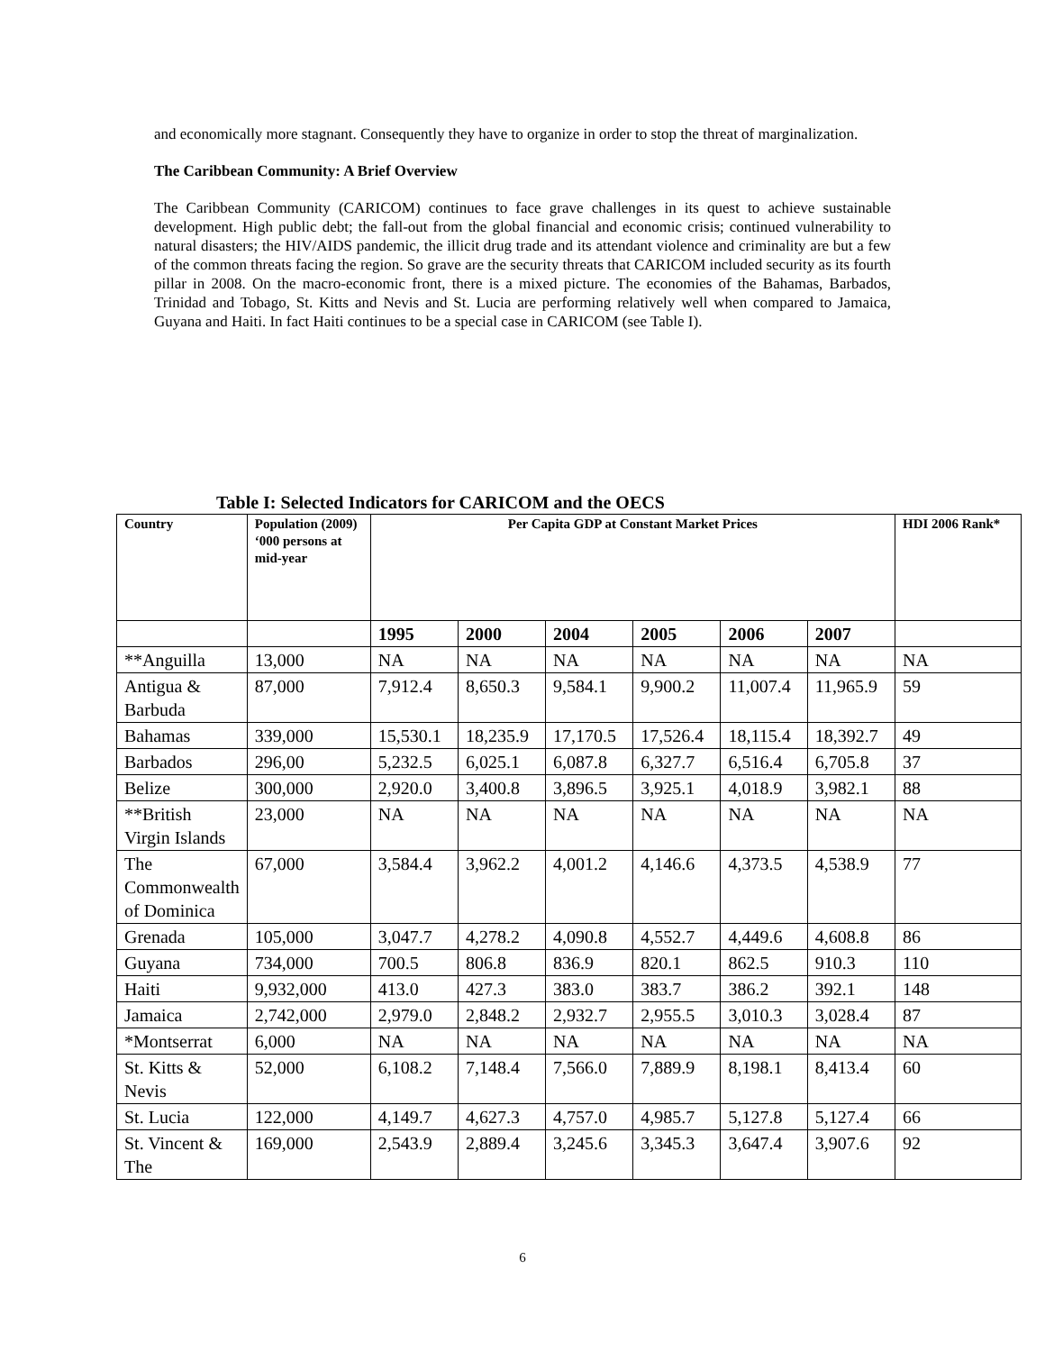and economically more stagnant. Consequently they have to organize in order to stop the threat of marginalization.
The Caribbean Community: A Brief Overview
The Caribbean Community (CARICOM) continues to face grave challenges in its quest to achieve sustainable development. High public debt; the fall-out from the global financial and economic crisis; continued vulnerability to natural disasters; the HIV/AIDS pandemic, the illicit drug trade and its attendant violence and criminality are but a few of the common threats facing the region. So grave are the security threats that CARICOM included security as its fourth pillar in 2008. On the macro-economic front, there is a mixed picture. The economies of the Bahamas, Barbados, Trinidad and Tobago, St. Kitts and Nevis and St. Lucia are performing relatively well when compared to Jamaica, Guyana and Haiti. In fact Haiti continues to be a special case in CARICOM (see Table I).
Table I: Selected Indicators for CARICOM and the OECS
| Country | Population (2009) ‘000 persons at mid-year | Per Capita GDP at Constant Market Prices | | | | | | HDI 2006 Rank* |
| --- | --- | --- | --- | --- | --- | --- | --- | --- |
| | | 1995 | 2000 | 2004 | 2005 | 2006 | 2007 | |
| **Anguilla | 13,000 | NA | NA | NA | NA | NA | NA | NA |
| Antigua & Barbuda | 87,000 | 7,912.4 | 8,650.3 | 9,584.1 | 9,900.2 | 11,007.4 | 11,965.9 | 59 |
| Bahamas | 339,000 | 15,530.1 | 18,235.9 | 17,170.5 | 17,526.4 | 18,115.4 | 18,392.7 | 49 |
| Barbados | 296,00 | 5,232.5 | 6,025.1 | 6,087.8 | 6,327.7 | 6,516.4 | 6,705.8 | 37 |
| Belize | 300,000 | 2,920.0 | 3,400.8 | 3,896.5 | 3,925.1 | 4,018.9 | 3,982.1 | 88 |
| **British Virgin Islands | 23,000 | NA | NA | NA | NA | NA | NA | NA |
| The Commonwealth of Dominica | 67,000 | 3,584.4 | 3,962.2 | 4,001.2 | 4,146.6 | 4,373.5 | 4,538.9 | 77 |
| Grenada | 105,000 | 3,047.7 | 4,278.2 | 4,090.8 | 4,552.7 | 4,449.6 | 4,608.8 | 86 |
| Guyana | 734,000 | 700.5 | 806.8 | 836.9 | 820.1 | 862.5 | 910.3 | 110 |
| Haiti | 9,932,000 | 413.0 | 427.3 | 383.0 | 383.7 | 386.2 | 392.1 | 148 |
| Jamaica | 2,742,000 | 2,979.0 | 2,848.2 | 2,932.7 | 2,955.5 | 3,010.3 | 3,028.4 | 87 |
| *Montserrat | 6,000 | NA | NA | NA | NA | NA | NA | NA |
| St. Kitts & Nevis | 52,000 | 6,108.2 | 7,148.4 | 7,566.0 | 7,889.9 | 8,198.1 | 8,413.4 | 60 |
| St. Lucia | 122,000 | 4,149.7 | 4,627.3 | 4,757.0 | 4,985.7 | 5,127.8 | 5,127.4 | 66 |
| St. Vincent & The | 169,000 | 2,543.9 | 2,889.4 | 3,245.6 | 3,345.3 | 3,647.4 | 3,907.6 | 92 |
6